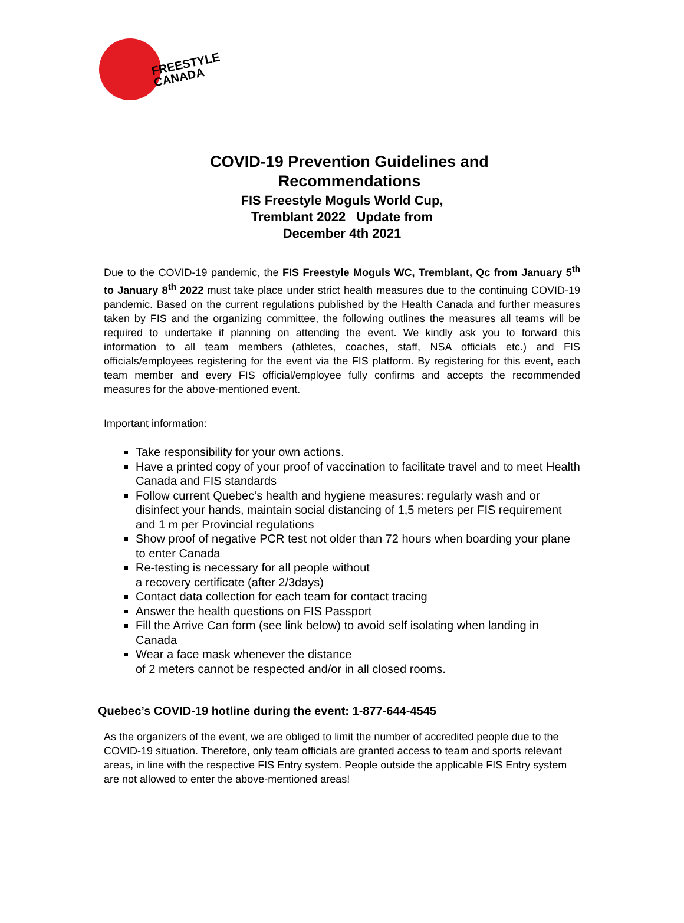FREESTYLE
CANADA
COVID-19 Prevention Guidelines and
Recommendations
FIS Freestyle Moguls World Cup,
Tremblant 2022 Update from
December 4th 2021
Due to the COVID-19 pandemic, the FIS Freestyle Moguls WC, Tremblant, Qc from January 5<sup>th</sup> to January 8<sup>th</sup> 2022 must take place under strict health measures due to the continuing COVID-19 pandemic. Based on the current regulations published by the Health Canada and further measures taken by FIS and the organizing committee, the following outlines the measures all teams will be required to undertake if planning on attending the event. We kindly ask you to forward this information to all team members (athletes, coaches, staff, NSA officials etc.) and FIS officials/employees registering for the event via the FIS platform. By registering for this event, each team member and every FIS official/employee fully confirms and accepts the recommended measures for the above-mentioned event.
Important information:
Take responsibility for your own actions.
Have a printed copy of your proof of vaccination to facilitate travel and to meet Health Canada and FIS standards
Follow current Quebec’s health and hygiene measures: regularly wash and or disinfect your hands, maintain social distancing of 1,5 meters per FIS requirement and 1 m per Provincial regulations
Show proof of negative PCR test not older than 72 hours when boarding your plane to enter Canada
Re-testing is necessary for all people without
a recovery certificate (after 2/3days)
Contact data collection for each team for contact tracing
Answer the health questions on FIS Passport
Fill the Arrive Can form (see link below) to avoid self isolating when landing in Canada
Wear a face mask whenever the distance
of 2 meters cannot be respected and/or in all closed rooms.
Quebec’s COVID-19 hotline during the event: 1-877-644-4545
As the organizers of the event, we are obliged to limit the number of accredited people due to the COVID-19 situation. Therefore, only team officials are granted access to team and sports relevant areas, in line with the respective FIS Entry system. People outside the applicable FIS Entry system are not allowed to enter the above-mentioned areas!